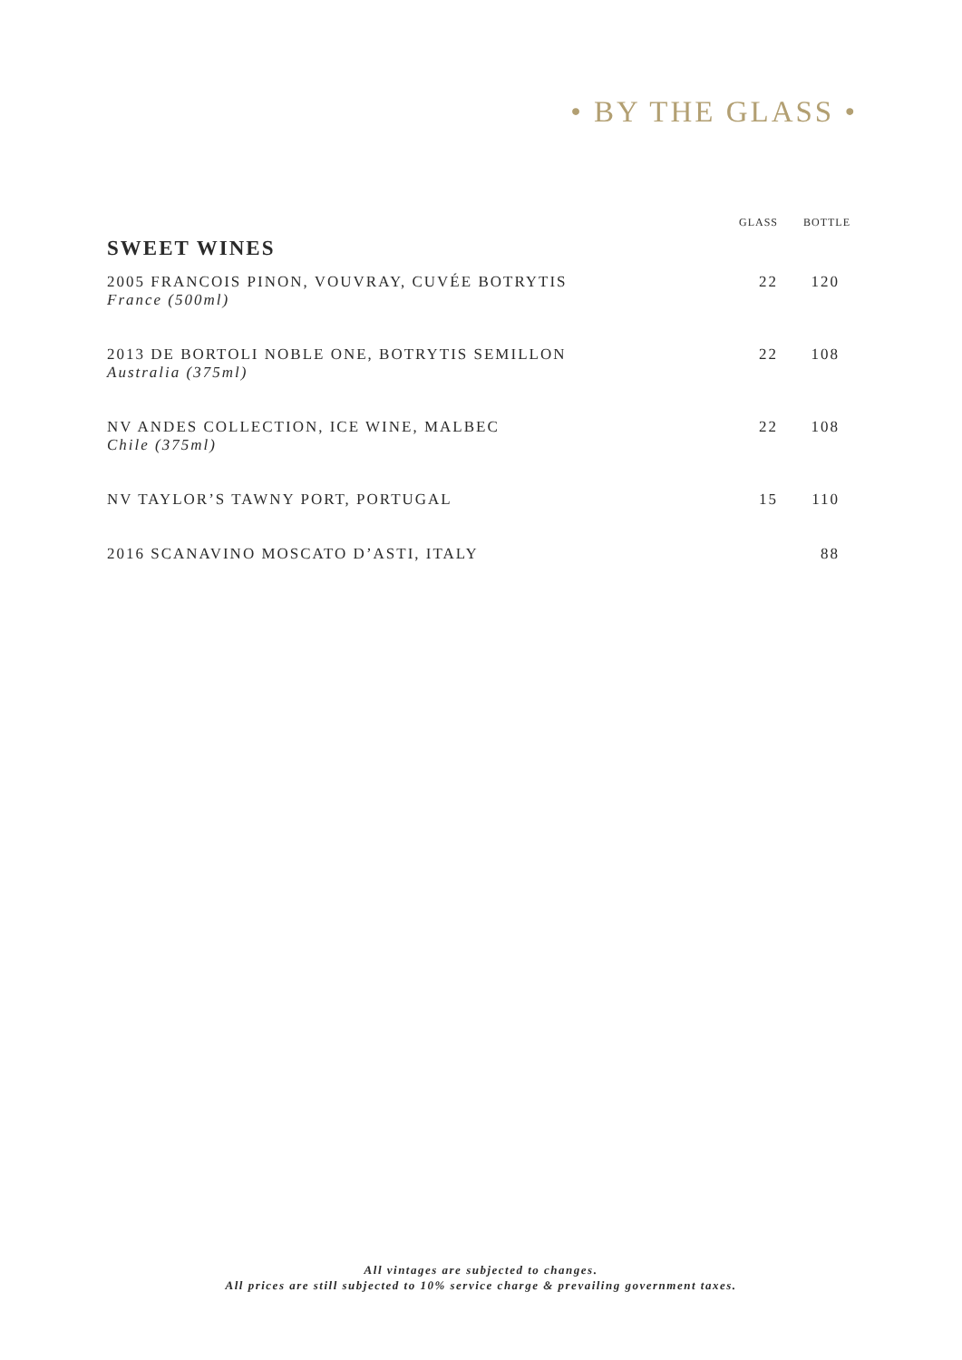• BY THE GLASS •
| | GLASS | BOTTLE |
| --- | --- | --- |
| SWEET WINES | | |
| 2005 FRANCOIS PINON, VOUVRAY, CUVÉE BOTRYTIS France (500ml) | 22 | 120 |
| 2013 DE BORTOLI NOBLE ONE, BOTRYTIS SEMILLON Australia (375ml) | 22 | 108 |
| NV ANDES COLLECTION, ICE WINE, MALBEC Chile (375ml) | 22 | 108 |
| NV TAYLOR’S TAWNY PORT, PORTUGAL | 15 | 110 |
| 2016 SCANAVINO MOSCATO D’ASTI, ITALY | | 88 |
All vintages are subjected to changes.
All prices are still subjected to 10% service charge & prevailing government taxes.